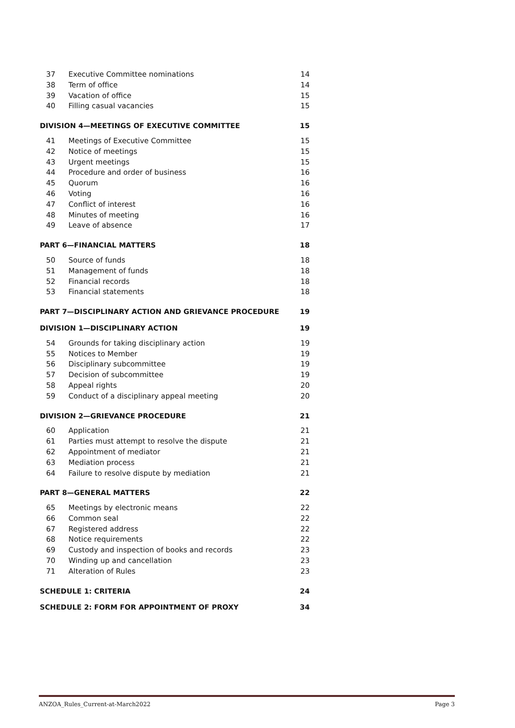| 37 | Executive Committee nominations | 14 |
| 38 | Term of office | 14 |
| 39 | Vacation of office | 15 |
| 40 | Filling casual vacancies | 15 |
| DIVISION 4—MEETINGS OF EXECUTIVE COMMITTEE | | 15 |
| 41 | Meetings of Executive Committee | 15 |
| 42 | Notice of meetings | 15 |
| 43 | Urgent meetings | 15 |
| 44 | Procedure and order of business | 16 |
| 45 | Quorum | 16 |
| 46 | Voting | 16 |
| 47 | Conflict of interest | 16 |
| 48 | Minutes of meeting | 16 |
| 49 | Leave of absence | 17 |
| PART 6—FINANCIAL MATTERS | | 18 |
| 50 | Source of funds | 18 |
| 51 | Management of funds | 18 |
| 52 | Financial records | 18 |
| 53 | Financial statements | 18 |
| PART 7—DISCIPLINARY ACTION AND GRIEVANCE PROCEDURE | | 19 |
| DIVISION 1—DISCIPLINARY ACTION | | 19 |
| 54 | Grounds for taking disciplinary action | 19 |
| 55 | Notices to Member | 19 |
| 56 | Disciplinary subcommittee | 19 |
| 57 | Decision of subcommittee | 19 |
| 58 | Appeal rights | 20 |
| 59 | Conduct of a disciplinary appeal meeting | 20 |
| DIVISION 2—GRIEVANCE PROCEDURE | | 21 |
| 60 | Application | 21 |
| 61 | Parties must attempt to resolve the dispute | 21 |
| 62 | Appointment of mediator | 21 |
| 63 | Mediation process | 21 |
| 64 | Failure to resolve dispute by mediation | 21 |
| PART 8—GENERAL MATTERS | | 22 |
| 65 | Meetings by electronic means | 22 |
| 66 | Common seal | 22 |
| 67 | Registered address | 22 |
| 68 | Notice requirements | 22 |
| 69 | Custody and inspection of books and records | 23 |
| 70 | Winding up and cancellation | 23 |
| 71 | Alteration of Rules | 23 |
| SCHEDULE 1: CRITERIA | | 24 |
| SCHEDULE 2: FORM FOR APPOINTMENT OF PROXY | | 34 |
ANZOA_Rules_Current-at-March2022 Page 3